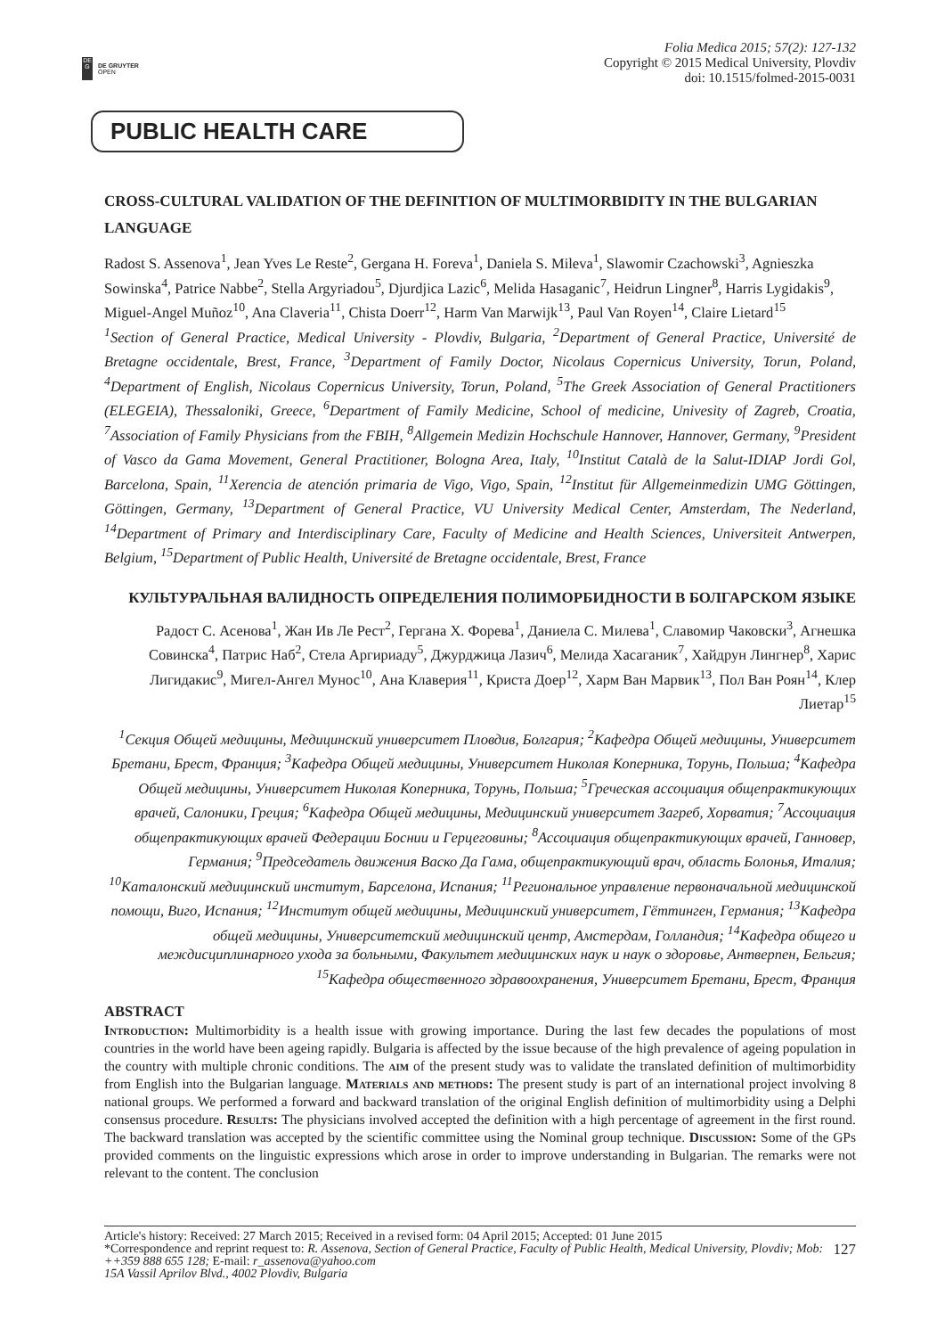DE
G
DE GRUYTER
OPEN
Folia Medica 2015; 57(2): 127-132
Copyright © 2015 Medical University, Plovdiv
doi: 10.1515/folmed-2015-0031
PUBLIC HEALTH CARE
CROSS-CULTURAL VALIDATION OF THE DEFINITION OF MULTIMORBIDITY IN THE BULGARIAN LANGUAGE
Radost S. Assenova<sup>1</sup>, Jean Yves Le Reste<sup>2</sup>, Gergana H. Foreva<sup>1</sup>, Daniela S. Mileva<sup>1</sup>, Slawomir Czachowski<sup>3</sup>, Agnieszka Sowinska<sup>4</sup>, Patrice Nabbe<sup>2</sup>, Stella Argyriadou<sup>5</sup>, Djurdjica Lazic<sup>6</sup>, Melida Hasaganic<sup>7</sup>, Heidrun Lingner<sup>8</sup>, Harris Lygidakis<sup>9</sup>, Miguel-Angel Muñoz<sup>10</sup>, Ana Claveria<sup>11</sup>, Chista Doerr<sup>12</sup>, Harm Van Marwijk<sup>13</sup>, Paul Van Royen<sup>14</sup>, Claire Lietard<sup>15</sup>
<sup>1</sup> Section of General Practice, Medical University - Plovdiv, Bulgaria, <sup>2</sup>Department of General Practice, Université de Bretagne occidentale, Brest, France, <sup>3</sup>Department of Family Doctor, Nicolaus Copernicus University, Torun, Poland, <sup>4</sup>Department of English, Nicolaus Copernicus University, Torun, Poland, <sup>5</sup>The Greek Association of General Practitioners (ELEGEIA), Thessaloniki, Greece, <sup>6</sup>Department of Family Medicine, School of medicine, Univesity of Zagreb, Croatia, <sup>7</sup>Association of Family Physicians from the FBIH, <sup>8</sup>Allgemein Medizin Hochschule Hannover, Hannover, Germany, <sup>9</sup>President of Vasco da Gama Movement, General Practitioner, Bologna Area, Italy, <sup>10</sup>Institut Català de la Salut-IDIAP Jordi Gol, Barcelona, Spain, <sup>11</sup>Xerencia de atención primaria de Vigo, Vigo, Spain, <sup>12</sup>Institut für Allgemeinmedizin UMG Göttingen, Göttingen, Germany, <sup>13</sup>Department of General Practice, VU University Medical Center, Amsterdam, The Nederland, <sup>14</sup>Department of Primary and Interdisciplinary Care, Faculty of Medicine and Health Sciences, Universiteit Antwerpen, Belgium, <sup>15</sup>Department of Public Health, Université de Bretagne occidentale, Brest, France
КУЛЬТУРАЛЬНАЯ ВАЛИДНОСТЬ ОПРЕДЕЛЕНИЯ ПОЛИМОРБИДНОСТИ В БОЛГАРСКОМ ЯЗЫКЕ
Радост С. Асенова<sup>1</sup>, Жан Ив Ле Рест<sup>2</sup>, Гергана Х. Форева<sup>1</sup>, Даниела С. Милева<sup>1</sup>, Славомир Чаковски<sup>3</sup>, Агнешка Совинска<sup>4</sup>, Патрис Наб<sup>2</sup>, Стела Аргириаду<sup>5</sup>, Джурджица Лазич<sup>6</sup>, Мелида Хасаганик<sup>7</sup>, Хайдрун Лингнер<sup>8</sup>, Харис Лигидакис<sup>9</sup>, Мигел-Ангел Мунос<sup>10</sup>, Ана Клаверия<sup>11</sup>, Криста Доер<sup>12</sup>, Харм Ван Марвик<sup>13</sup>, Пол Ван Роян<sup>14</sup>, Клер Лиетар<sup>15</sup>
<sup>1</sup> Секция Общей медицины, Медицинский университет Пловдив, Болгария; <sup>2</sup>Кафедра Общей медицины, Университет Бретани, Брест, Франция; <sup>3</sup>Кафедра Общей медицины, Университет Николая Коперника, Торунь, Польша; <sup>4</sup>Кафедра Общей медицины, Университет Николая Коперника, Торунь, Польша; <sup>5</sup>Греческая ассоциация общепрактикующих врачей, Салоники, Греция; <sup>6</sup>Кафедра Общей медицины, Медицинский университет Загреб, Хорватия; <sup>7</sup>Ассоциация общепрактикующих врачей Федерации Боснии и Герцеговины; <sup>8</sup>Ассоциация общепрактикующих врачей, Ганновер, Германия; <sup>9</sup>Председатель движения Васко Да Гама, общепрактикующий врач, область Болонья, Италия; <sup>10</sup>Каталонский медицинский институт, Барселона, Испания; <sup>11</sup>Региональное управление первоначальной медицинской помощи, Виго, Испания; <sup>12</sup>Институт общей медицины, Медицинский университет, Гёттинген, Германия; <sup>13</sup>Кафедра общей медицины, Университетский медицинский центр, Амстердам, Голландия; <sup>14</sup>Кафедра общего и междисциплинарного ухода за больными, Факультет медицинских наук и наук о здоровье, Антверпен, Бельгия; <sup>15</sup>Кафедра общественного здравоохранения, Университет Бретани, Брест, Франция
ABSTRACT
Introduction: Multimorbidity is a health issue with growing importance. During the last few decades the populations of most countries in the world have been ageing rapidly. Bulgaria is affected by the issue because of the high prevalence of ageing population in the country with multiple chronic conditions. The aim of the present study was to validate the translated definition of multimorbidity from English into the Bulgarian language. Materials and methods: The present study is part of an international project involving 8 national groups. We performed a forward and backward translation of the original English definition of multimorbidity using a Delphi consensus procedure. Results: The physicians involved accepted the definition with a high percentage of agreement in the first round. The backward translation was accepted by the scientific committee using the Nominal group technique. Discussion: Some of the GPs provided comments on the linguistic expressions which arose in order to improve understanding in Bulgarian. The remarks were not relevant to the content. The conclusion
Article's history: Received: 27 March 2015; Received in a revised form: 04 April 2015; Accepted: 01 June 2015
*Correspondence and reprint request to: R. Assenova, Section of General Practice, Faculty of Public Health, Medical University, Plovdiv; Mob: ++359 888 655 128; E-mail: r_assenova@yahoo.com
15A Vassil Aprilov Blvd., 4002 Plovdiv, Bulgaria
127